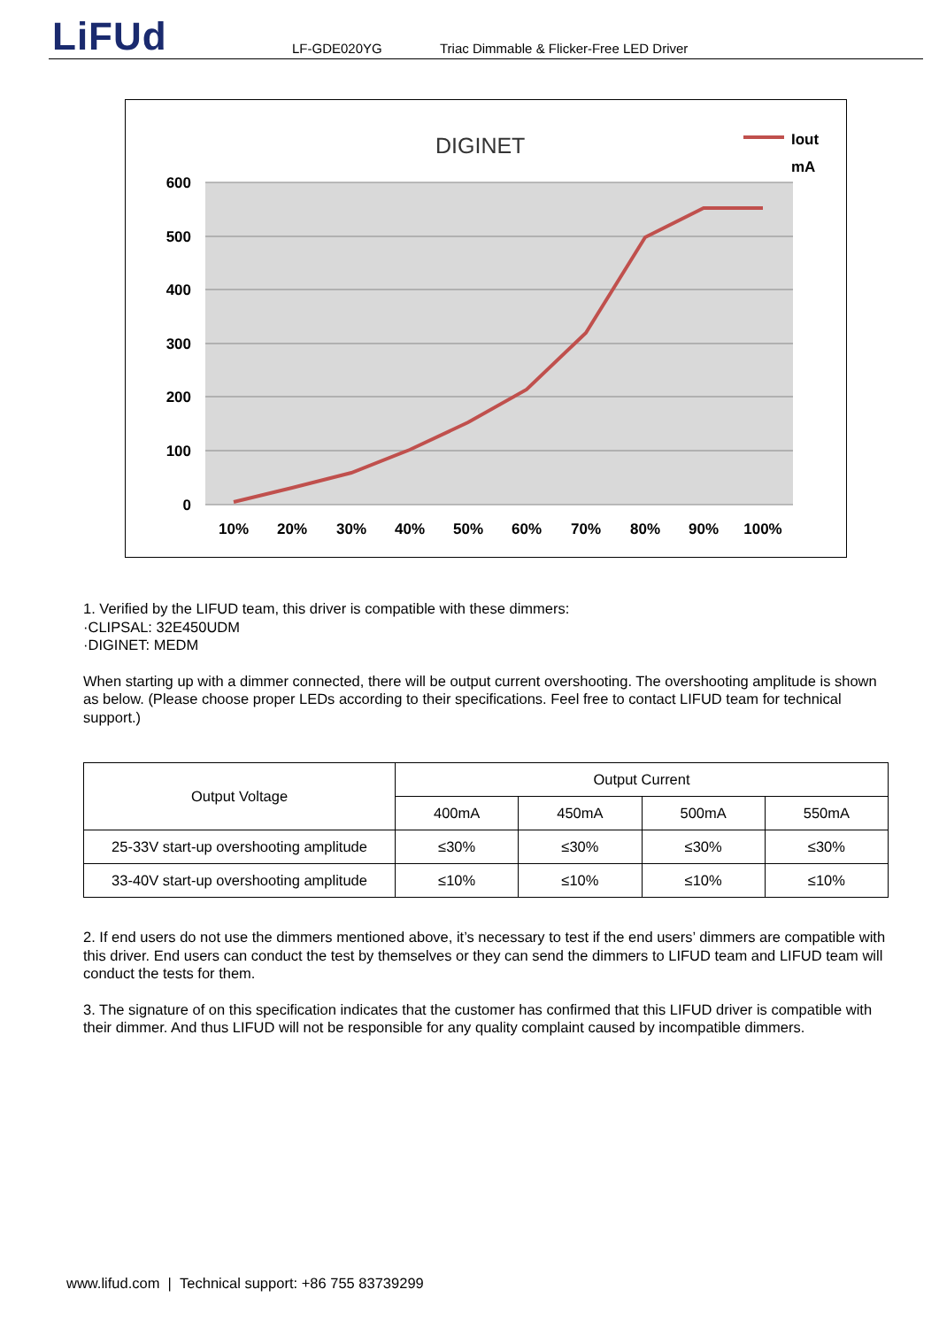LiFUd LF-GDE020YG Triac Dimmable & Flicker-Free LED Driver
DIGINET
Iout
mA
600
500
400
300
200
100
0
10%
20%
30%
40%
50%
60%
70%
80%
90%
100%
1. Verified by the LIFUD team, this driver is compatible with these dimmers:
·CLIPSAL: 32E450UDM
·DIGINET: MEDM
When starting up with a dimmer connected, there will be output current overshooting. The overshooting amplitude is shown as below. (Please choose proper LEDs according to their specifications. Feel free to contact LIFUD team for technical support.)
| Output Voltage | Output Current | | | |
| --- | --- | --- | --- | --- |
| | 400mA | 450mA | 500mA | 550mA |
| 25-33V start-up overshooting amplitude | ≤30% | ≤30% | ≤30% | ≤30% |
| 33-40V start-up overshooting amplitude | ≤10% | ≤10% | ≤10% | ≤10% |
2. If end users do not use the dimmers mentioned above, it’s necessary to test if the end users’ dimmers are compatible with this driver. End users can conduct the test by themselves or they can send the dimmers to LIFUD team and LIFUD team will conduct the tests for them.
3. The signature of on this specification indicates that the customer has confirmed that this LIFUD driver is compatible with their dimmer. And thus LIFUD will not be responsible for any quality complaint caused by incompatible dimmers.
www.lifud.com | Technical support: +86 755 83739299